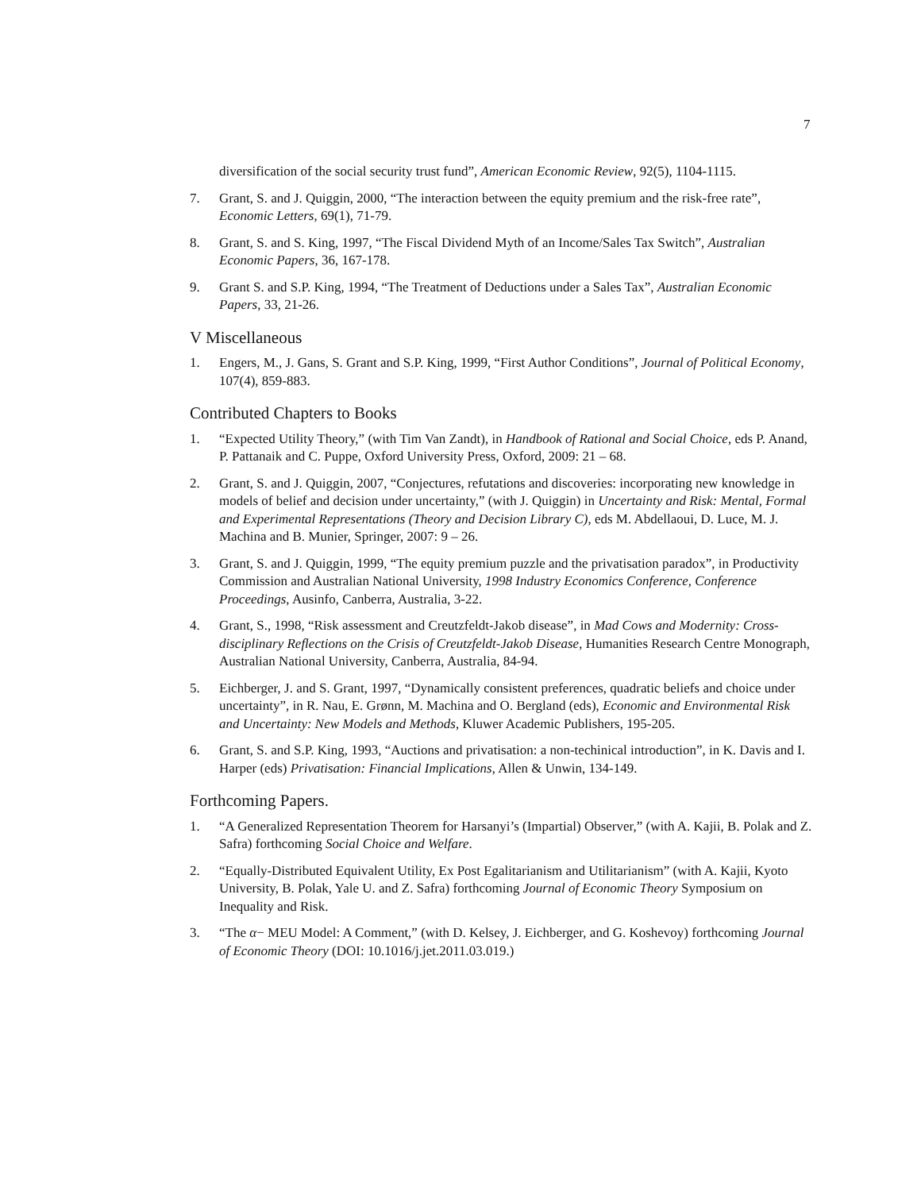7
diversification of the social security trust fund”, American Economic Review, 92(5), 1104-1115.
7. Grant, S. and J. Quiggin, 2000, “The interaction between the equity premium and the risk-free rate”, Economic Letters, 69(1), 71-79.
8. Grant, S. and S. King, 1997, “The Fiscal Dividend Myth of an Income/Sales Tax Switch”, Australian Economic Papers, 36, 167-178.
9. Grant S. and S.P. King, 1994, “The Treatment of Deductions under a Sales Tax”, Australian Economic Papers, 33, 21-26.
V Miscellaneous
1. Engers, M., J. Gans, S. Grant and S.P. King, 1999, “First Author Conditions”, Journal of Political Economy, 107(4), 859-883.
Contributed Chapters to Books
1. “Expected Utility Theory,” (with Tim Van Zandt), in Handbook of Rational and Social Choice, eds P. Anand, P. Pattanaik and C. Puppe, Oxford University Press, Oxford, 2009: 21 – 68.
2. Grant, S. and J. Quiggin, 2007, “Conjectures, refutations and discoveries: incorporating new knowledge in models of belief and decision under uncertainty,” (with J. Quiggin) in Uncertainty and Risk: Mental, Formal and Experimental Representations (Theory and Decision Library C), eds M. Abdellaoui, D. Luce, M. J. Machina and B. Munier, Springer, 2007: 9 – 26.
3. Grant, S. and J. Quiggin, 1999, “The equity premium puzzle and the privatisation paradox”, in Productivity Commission and Australian National University, 1998 Industry Economics Conference, Conference Proceedings, Ausinfo, Canberra, Australia, 3-22.
4. Grant, S., 1998, “Risk assessment and Creutzfeldt-Jakob disease”, in Mad Cows and Modernity: Cross-disciplinary Reflections on the Crisis of Creutzfeldt-Jakob Disease, Humanities Research Centre Monograph, Australian National University, Canberra, Australia, 84-94.
5. Eichberger, J. and S. Grant, 1997, “Dynamically consistent preferences, quadratic beliefs and choice under uncertainty”, in R. Nau, E. Grønn, M. Machina and O. Bergland (eds), Economic and Environmental Risk and Uncertainty: New Models and Methods, Kluwer Academic Publishers, 195-205.
6. Grant, S. and S.P. King, 1993, “Auctions and privatisation: a non-techinical introduction”, in K. Davis and I. Harper (eds) Privatisation: Financial Implications, Allen & Unwin, 134-149.
Forthcoming Papers.
1. “A Generalized Representation Theorem for Harsanyi’s (Impartial) Observer,” (with A. Kajii, B. Polak and Z. Safra) forthcoming Social Choice and Welfare.
2. “Equally-Distributed Equivalent Utility, Ex Post Egalitarianism and Utilitarianism” (with A. Kajii, Kyoto University, B. Polak, Yale U. and Z. Safra) forthcoming Journal of Economic Theory Symposium on Inequality and Risk.
3. “The α− MEU Model: A Comment,” (with D. Kelsey, J. Eichberger, and G. Koshevoy) forthcoming Journal of Economic Theory (DOI: 10.1016/j.jet.2011.03.019.)